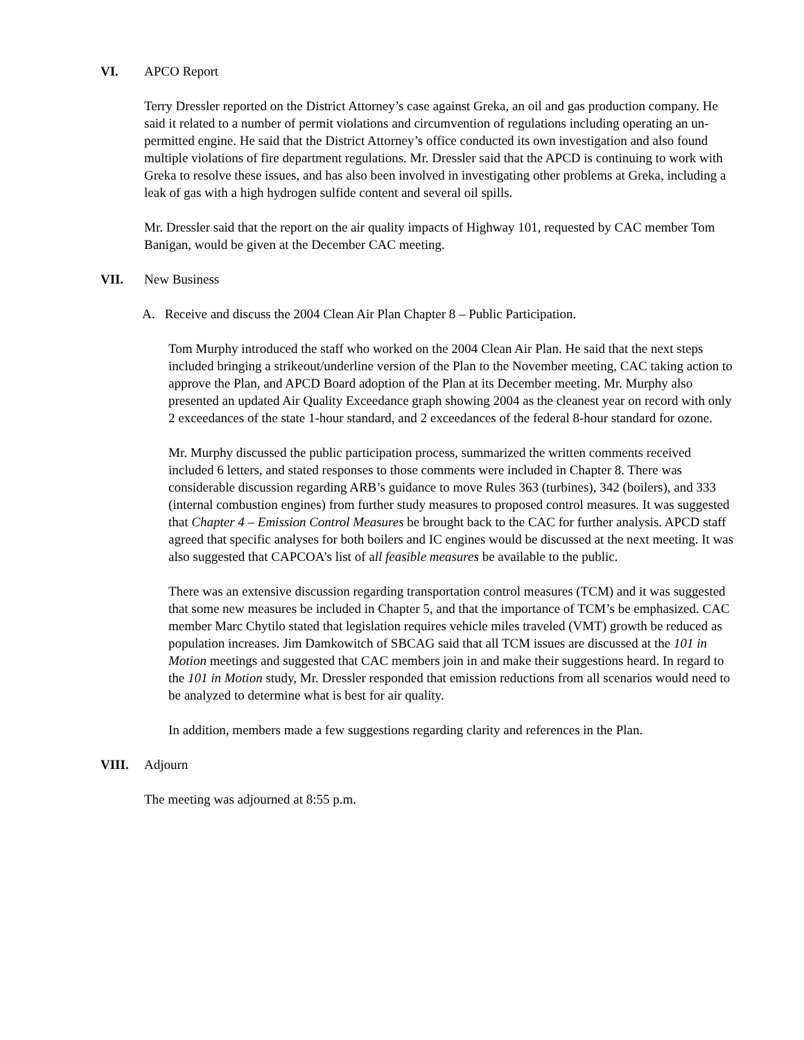VI. APCO Report
Terry Dressler reported on the District Attorney’s case against Greka, an oil and gas production company. He said it related to a number of permit violations and circumvention of regulations including operating an un-permitted engine. He said that the District Attorney’s office conducted its own investigation and also found multiple violations of fire department regulations. Mr. Dressler said that the APCD is continuing to work with Greka to resolve these issues, and has also been involved in investigating other problems at Greka, including a leak of gas with a high hydrogen sulfide content and several oil spills.
Mr. Dressler said that the report on the air quality impacts of Highway 101, requested by CAC member Tom Banigan, would be given at the December CAC meeting.
VII. New Business
A. Receive and discuss the 2004 Clean Air Plan Chapter 8 – Public Participation.
Tom Murphy introduced the staff who worked on the 2004 Clean Air Plan. He said that the next steps included bringing a strikeout/underline version of the Plan to the November meeting, CAC taking action to approve the Plan, and APCD Board adoption of the Plan at its December meeting. Mr. Murphy also presented an updated Air Quality Exceedance graph showing 2004 as the cleanest year on record with only 2 exceedances of the state 1-hour standard, and 2 exceedances of the federal 8-hour standard for ozone.
Mr. Murphy discussed the public participation process, summarized the written comments received included 6 letters, and stated responses to those comments were included in Chapter 8. There was considerable discussion regarding ARB’s guidance to move Rules 363 (turbines), 342 (boilers), and 333 (internal combustion engines) from further study measures to proposed control measures. It was suggested that Chapter 4 – Emission Control Measures be brought back to the CAC for further analysis. APCD staff agreed that specific analyses for both boilers and IC engines would be discussed at the next meeting. It was also suggested that CAPCOA’s list of all feasible measures be available to the public.
There was an extensive discussion regarding transportation control measures (TCM) and it was suggested that some new measures be included in Chapter 5, and that the importance of TCM’s be emphasized. CAC member Marc Chytilo stated that legislation requires vehicle miles traveled (VMT) growth be reduced as population increases. Jim Damkowitch of SBCAG said that all TCM issues are discussed at the 101 in Motion meetings and suggested that CAC members join in and make their suggestions heard. In regard to the 101 in Motion study, Mr. Dressler responded that emission reductions from all scenarios would need to be analyzed to determine what is best for air quality.
In addition, members made a few suggestions regarding clarity and references in the Plan.
VIII. Adjourn
The meeting was adjourned at 8:55 p.m.